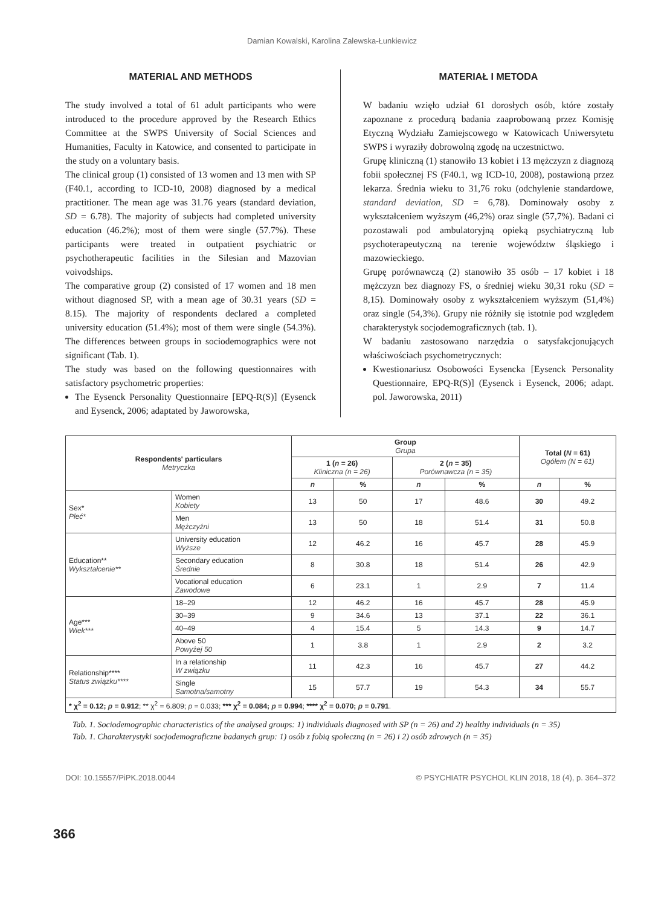Damian Kowalski, Karolina Zalewska-Łunkiewicz
MATERIAL AND METHODS
The study involved a total of 61 adult participants who were introduced to the procedure approved by the Research Ethics Committee at the SWPS University of Social Sciences and Humanities, Faculty in Katowice, and consented to participate in the study on a voluntary basis.
The clinical group (1) consisted of 13 women and 13 men with SP (F40.1, according to ICD-10, 2008) diagnosed by a medical practitioner. The mean age was 31.76 years (standard deviation, SD = 6.78). The majority of subjects had completed university education (46.2%); most of them were single (57.7%). These participants were treated in outpatient psychiatric or psychotherapeutic facilities in the Silesian and Mazovian voivodships.
The comparative group (2) consisted of 17 women and 18 men without diagnosed SP, with a mean age of 30.31 years (SD = 8.15). The majority of respondents declared a completed university education (51.4%); most of them were single (54.3%). The differences between groups in sociodemographics were not significant (Tab. 1).
The study was based on the following questionnaires with satisfactory psychometric properties:
The Eysenck Personality Questionnaire [EPQ-R(S)] (Eysenck and Eysenck, 2006; adaptated by Jaworowska,
MATERIAŁ I METODA
W badaniu wzięło udział 61 dorosłych osób, które zostały zapoznane z procedurą badania zaaprobowaną przez Komisję Etyczną Wydziału Zamiejscowego w Katowicach Uniwersytetu SWPS i wyraziły dobrowolną zgodę na uczestnictwo.
Grupę kliniczną (1) stanowiło 13 kobiet i 13 mężczyzn z diagnozą fobii społecznej FS (F40.1, wg ICD-10, 2008), postawioną przez lekarza. Średnia wieku to 31,76 roku (odchylenie standardowe, standard deviation, SD = 6,78). Dominowały osoby z wykształceniem wyższym (46,2%) oraz single (57,7%). Badani ci pozostawali pod ambulatoryjną opieką psychiatryczną lub psychoterapeutyczną na terenie województw śląskiego i mazowieckiego.
Grupę porównawczą (2) stanowiło 35 osób – 17 kobiet i 18 mężczyzn bez diagnozy FS, o średniej wieku 30,31 roku (SD = 8,15). Dominowały osoby z wykształceniem wyższym (51,4%) oraz single (54,3%). Grupy nie różniły się istotnie pod względem charakterystyk socjodemograficznych (tab. 1).
W badaniu zastosowano narzędzia o satysfakcjonujących właściwościach psychometrycznych:
Kwestionariusz Osobowości Eysencka [Eysenck Personality Questionnaire, EPQ-R(S)] (Eysenck i Eysenck, 2006; adapt. pol. Jaworowska, 2011)
| Respondents' particulars Metryczka | | Group Grupa | | | | Total ( N = 61) Ogółem (N = 61) | |
| --- | --- | --- | --- | --- | --- | --- | --- |
| | | 1 ( n = 26) Kliniczna (n = 26) | | 2 ( n = 35) Porównawcza (n = 35) | | | |
| | | n | % | n | % | n | % |
| Sex* Płeć* | Women Kobiety | 13 | 50 | 17 | 48.6 | 30 | 49.2 |
| | Men Mężczyźni | 13 | 50 | 18 | 51.4 | 31 | 50.8 |
| Education** Wykształcenie** | University education Wyższe | 12 | 46.2 | 16 | 45.7 | 28 | 45.9 |
| | Secondary education Średnie | 8 | 30.8 | 18 | 51.4 | 26 | 42.9 |
| | Vocational education Zawodowe | 6 | 23.1 | 1 | 2.9 | 7 | 11.4 |
| Age*** Wiek*** | 18–29 | 12 | 46.2 | 16 | 45.7 | 28 | 45.9 |
| | 30–39 | 9 | 34.6 | 13 | 37.1 | 22 | 36.1 |
| | 40–49 | 4 | 15.4 | 5 | 14.3 | 9 | 14.7 |
| | Above 50 Powyżej 50 | 1 | 3.8 | 1 | 2.9 | 2 | 3.2 |
| Relationship**** Status związku**** | In a relationship W związku | 11 | 42.3 | 16 | 45.7 | 27 | 44.2 |
| | Single Samotna/samotny | 15 | 57.7 | 19 | 54.3 | 34 | 55.7 |
| * χ<sup>2</sup> = 0.12; p = 0.912 ; ** χ<sup>2</sup> = 6.809; p = 0.033; *** χ<sup>2</sup> = 0.084; p = 0.994 ; **** χ<sup>2</sup> = 0.070; p = 0.791 . | | | | | | | |
Tab. 1. Sociodemographic characteristics of the analysed groups: 1) individuals diagnosed with SP (n = 26) and 2) healthy individuals (n = 35)
Tab. 1. Charakterystyki socjodemograficzne badanych grup: 1) osób z fobią społeczną (n = 26) i 2) osób zdrowych (n = 35)
366
DOI: 10.15557/PiPK.2018.0044 © PSYCHIATR PSYCHOL KLIN 2018, 18 (4), p. 364–372